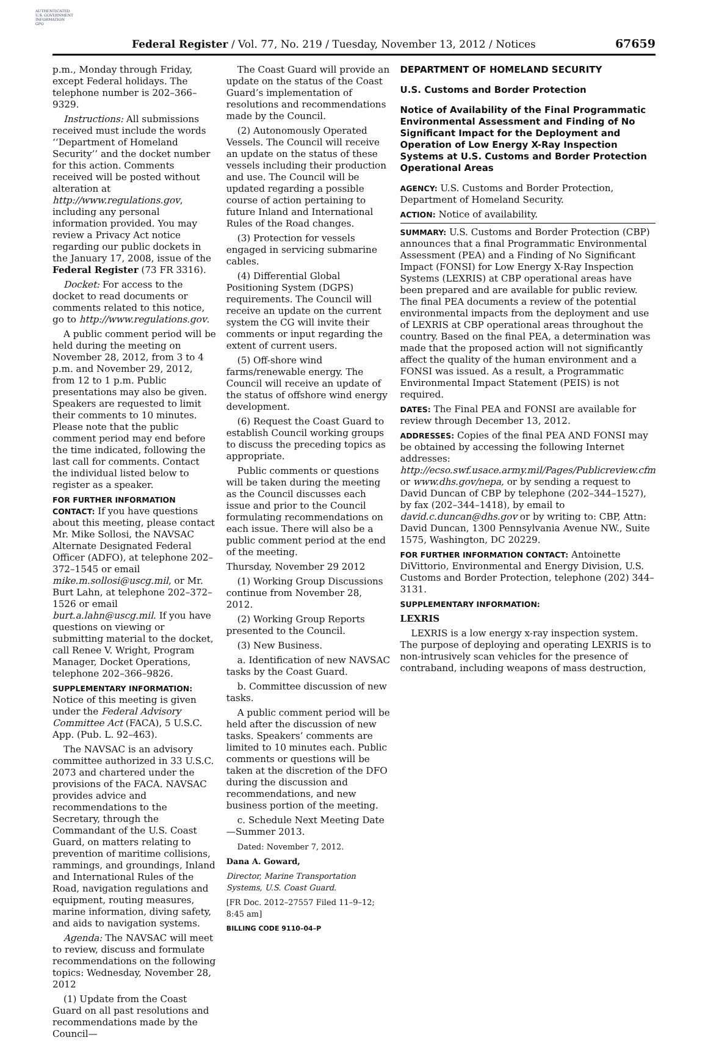AUTHENTICATED
U.S. GOVERNMENT
INFORMATION
GPO
Federal Register / Vol. 77, No. 219 / Tuesday, November 13, 2012 / Notices
67659
p.m., Monday through Friday, except Federal holidays. The telephone number is 202–366–9329.
Instructions: All submissions received must include the words ‘‘Department of Homeland Security’’ and the docket number for this action. Comments received will be posted without alteration at http://www.regulations.gov, including any personal information provided. You may review a Privacy Act notice regarding our public dockets in the January 17, 2008, issue of the Federal Register (73 FR 3316).
Docket: For access to the docket to read documents or comments related to this notice, go to http://www.regulations.gov.
A public comment period will be held during the meeting on November 28, 2012, from 3 to 4 p.m. and November 29, 2012, from 12 to 1 p.m. Public presentations may also be given. Speakers are requested to limit their comments to 10 minutes. Please note that the public comment period may end before the time indicated, following the last call for comments. Contact the individual listed below to register as a speaker.
FOR FURTHER INFORMATION CONTACT: If you have questions about this meeting, please contact Mr. Mike Sollosi, the NAVSAC Alternate Designated Federal Officer (ADFO), at telephone 202–372–1545 or email mike.m.sollosi@uscg.mil, or Mr. Burt Lahn, at telephone 202–372–1526 or email burt.a.lahn@uscg.mil. If you have questions on viewing or submitting material to the docket, call Renee V. Wright, Program Manager, Docket Operations, telephone 202–366–9826.
SUPPLEMENTARY INFORMATION: Notice of this meeting is given under the Federal Advisory Committee Act (FACA), 5 U.S.C. App. (Pub. L. 92–463).
The NAVSAC is an advisory committee authorized in 33 U.S.C. 2073 and chartered under the provisions of the FACA. NAVSAC provides advice and recommendations to the Secretary, through the Commandant of the U.S. Coast Guard, on matters relating to prevention of maritime collisions, rammings, and groundings, Inland and International Rules of the Road, navigation regulations and equipment, routing measures, marine information, diving safety, and aids to navigation systems.
Agenda: The NAVSAC will meet to review, discuss and formulate recommendations on the following topics: Wednesday, November 28, 2012
(1) Update from the Coast Guard on all past resolutions and recommendations made by the Council—
The Coast Guard will provide an update on the status of the Coast Guard’s implementation of resolutions and recommendations made by the Council.
(2) Autonomously Operated Vessels. The Council will receive an update on the status of these vessels including their production and use. The Council will be updated regarding a possible course of action pertaining to future Inland and International Rules of the Road changes.
(3) Protection for vessels engaged in servicing submarine cables.
(4) Differential Global Positioning System (DGPS) requirements. The Council will receive an update on the current system the CG will invite their comments or input regarding the extent of current users.
(5) Off-shore wind farms/renewable energy. The Council will receive an update of the status of offshore wind energy development.
(6) Request the Coast Guard to establish Council working groups to discuss the preceding topics as appropriate.
Public comments or questions will be taken during the meeting as the Council discusses each issue and prior to the Council formulating recommendations on each issue. There will also be a public comment period at the end of the meeting.
Thursday, November 29 2012
(1) Working Group Discussions continue from November 28, 2012.
(2) Working Group Reports presented to the Council.
(3) New Business.
a. Identification of new NAVSAC tasks by the Coast Guard.
b. Committee discussion of new tasks.
A public comment period will be held after the discussion of new tasks. Speakers’ comments are limited to 10 minutes each. Public comments or questions will be taken at the discretion of the DFO during the discussion and recommendations, and new business portion of the meeting.
c. Schedule Next Meeting Date—Summer 2013.
Dated: November 7, 2012.
Dana A. Goward,
Director, Marine Transportation Systems, U.S. Coast Guard.
[FR Doc. 2012–27557 Filed 11–9–12; 8:45 am]
BILLING CODE 9110–04–P
DEPARTMENT OF HOMELAND SECURITY
U.S. Customs and Border Protection
Notice of Availability of the Final Programmatic Environmental Assessment and Finding of No Significant Impact for the Deployment and Operation of Low Energy X-Ray Inspection Systems at U.S. Customs and Border Protection Operational Areas
AGENCY: U.S. Customs and Border Protection, Department of Homeland Security.
ACTION: Notice of availability.
SUMMARY: U.S. Customs and Border Protection (CBP) announces that a final Programmatic Environmental Assessment (PEA) and a Finding of No Significant Impact (FONSI) for Low Energy X-Ray Inspection Systems (LEXRIS) at CBP operational areas have been prepared and are available for public review. The final PEA documents a review of the potential environmental impacts from the deployment and use of LEXRIS at CBP operational areas throughout the country. Based on the final PEA, a determination was made that the proposed action will not significantly affect the quality of the human environment and a FONSI was issued. As a result, a Programmatic Environmental Impact Statement (PEIS) is not required.
DATES: The Final PEA and FONSI are available for review through December 13, 2012.
ADDRESSES: Copies of the final PEA AND FONSI may be obtained by accessing the following Internet addresses: http://ecso.swf.usace.army.mil/Pages/Publicreview.cfm or www.dhs.gov/nepa, or by sending a request to David Duncan of CBP by telephone (202–344–1527), by fax (202–344–1418), by email to david.c.duncan@dhs.gov or by writing to: CBP, Attn: David Duncan, 1300 Pennsylvania Avenue NW., Suite 1575, Washington, DC 20229.
FOR FURTHER INFORMATION CONTACT: Antoinette DiVittorio, Environmental and Energy Division, U.S. Customs and Border Protection, telephone (202) 344–3131.
SUPPLEMENTARY INFORMATION:
LEXRIS
LEXRIS is a low energy x-ray inspection system. The purpose of deploying and operating LEXRIS is to non-intrusively scan vehicles for the presence of contraband, including weapons of mass destruction,